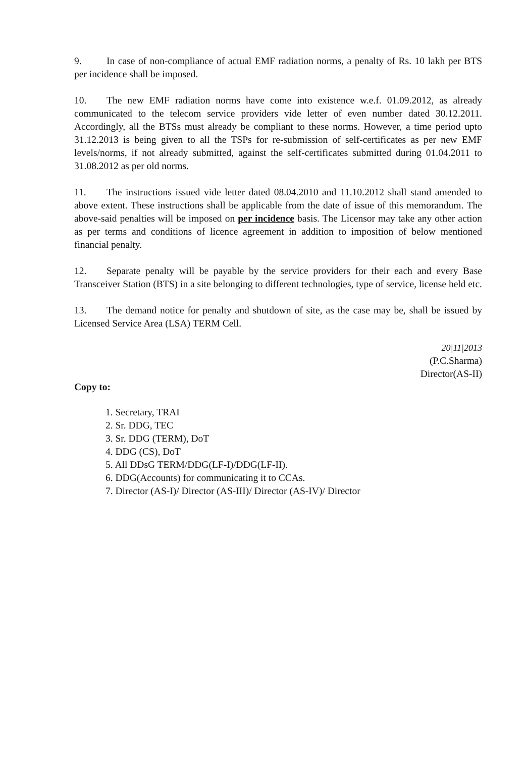9. In case of non-compliance of actual EMF radiation norms, a penalty of Rs. 10 lakh per BTS per incidence shall be imposed.
10. The new EMF radiation norms have come into existence w.e.f. 01.09.2012, as already communicated to the telecom service providers vide letter of even number dated 30.12.2011. Accordingly, all the BTSs must already be compliant to these norms. However, a time period upto 31.12.2013 is being given to all the TSPs for re-submission of self-certificates as per new EMF levels/norms, if not already submitted, against the self-certificates submitted during 01.04.2011 to 31.08.2012 as per old norms.
11. The instructions issued vide letter dated 08.04.2010 and 11.10.2012 shall stand amended to above extent. These instructions shall be applicable from the date of issue of this memorandum. The above-said penalties will be imposed on per incidence basis. The Licensor may take any other action as per terms and conditions of licence agreement in addition to imposition of below mentioned financial penalty.
12. Separate penalty will be payable by the service providers for their each and every Base Transceiver Station (BTS) in a site belonging to different technologies, type of service, license held etc.
13. The demand notice for penalty and shutdown of site, as the case may be, shall be issued by Licensed Service Area (LSA) TERM Cell.
20|11|2013
(P.C.Sharma)
Director(AS-II)
Copy to:
1. Secretary, TRAI
2. Sr. DDG, TEC
3. Sr. DDG (TERM), DoT
4. DDG (CS), DoT
5. All DDsG TERM/DDG(LF-I)/DDG(LF-II).
6. DDG(Accounts) for communicating it to CCAs.
7. Director (AS-I)/ Director (AS-III)/ Director (AS-IV)/ Director